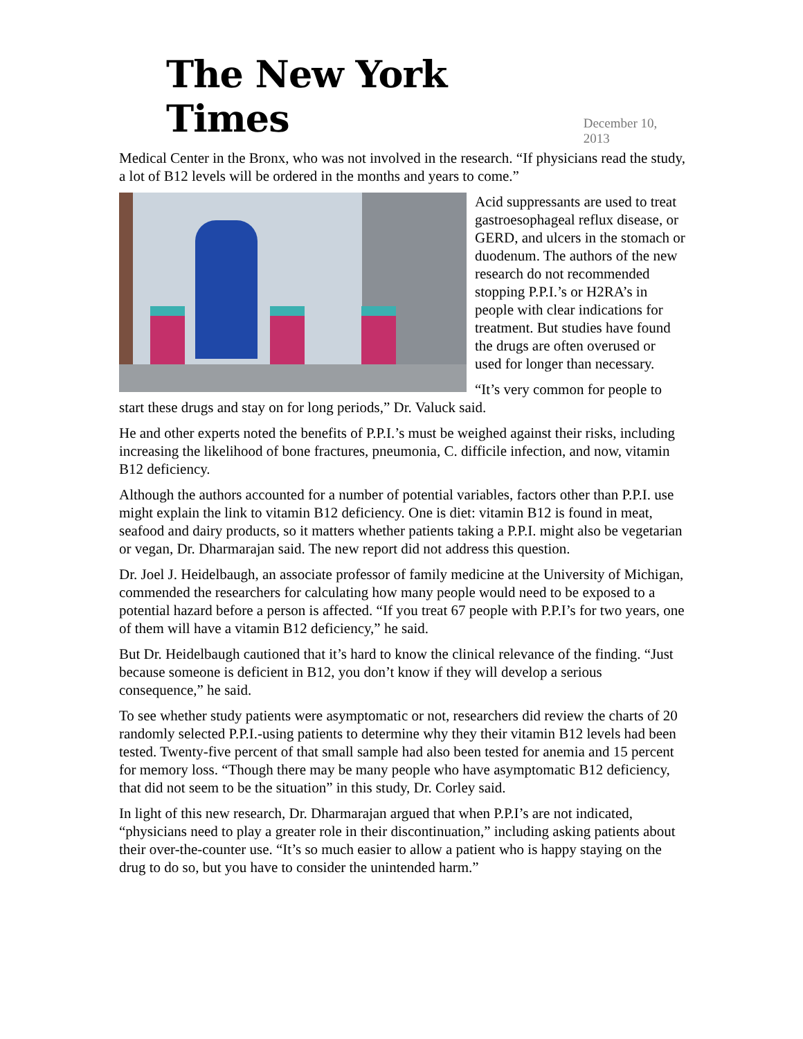The New York Times
December 10, 2013
Medical Center in the Bronx, who was not involved in the research. “If physicians read the study, a lot of B12 levels will be ordered in the months and years to come.”
Acid suppressants are used to treat gastroesophageal reflux disease, or GERD, and ulcers in the stomach or duodenum. The authors of the new research do not recommended stopping P.P.I.’s or H2RA’s in people with clear indications for treatment. But studies have found the drugs are often overused or used for longer than necessary.
“It’s very common for people to start these drugs and stay on for long periods,” Dr. Valuck said.
He and other experts noted the benefits of P.P.I.’s must be weighed against their risks, including increasing the likelihood of bone fractures, pneumonia, C. difficile infection, and now, vitamin B12 deficiency.
Although the authors accounted for a number of potential variables, factors other than P.P.I. use might explain the link to vitamin B12 deficiency. One is diet: vitamin B12 is found in meat, seafood and dairy products, so it matters whether patients taking a P.P.I. might also be vegetarian or vegan, Dr. Dharmarajan said. The new report did not address this question.
Dr. Joel J. Heidelbaugh, an associate professor of family medicine at the University of Michigan, commended the researchers for calculating how many people would need to be exposed to a potential hazard before a person is affected. “If you treat 67 people with P.P.I’s for two years, one of them will have a vitamin B12 deficiency,” he said.
But Dr. Heidelbaugh cautioned that it’s hard to know the clinical relevance of the finding. “Just because someone is deficient in B12, you don’t know if they will develop a serious consequence,” he said.
To see whether study patients were asymptomatic or not, researchers did review the charts of 20 randomly selected P.P.I.-using patients to determine why they their vitamin B12 levels had been tested. Twenty-five percent of that small sample had also been tested for anemia and 15 percent for memory loss. “Though there may be many people who have asymptomatic B12 deficiency, that did not seem to be the situation” in this study, Dr. Corley said.
In light of this new research, Dr. Dharmarajan argued that when P.P.I’s are not indicated, “physicians need to play a greater role in their discontinuation,” including asking patients about their over-the-counter use. “It’s so much easier to allow a patient who is happy staying on the drug to do so, but you have to consider the unintended harm.”